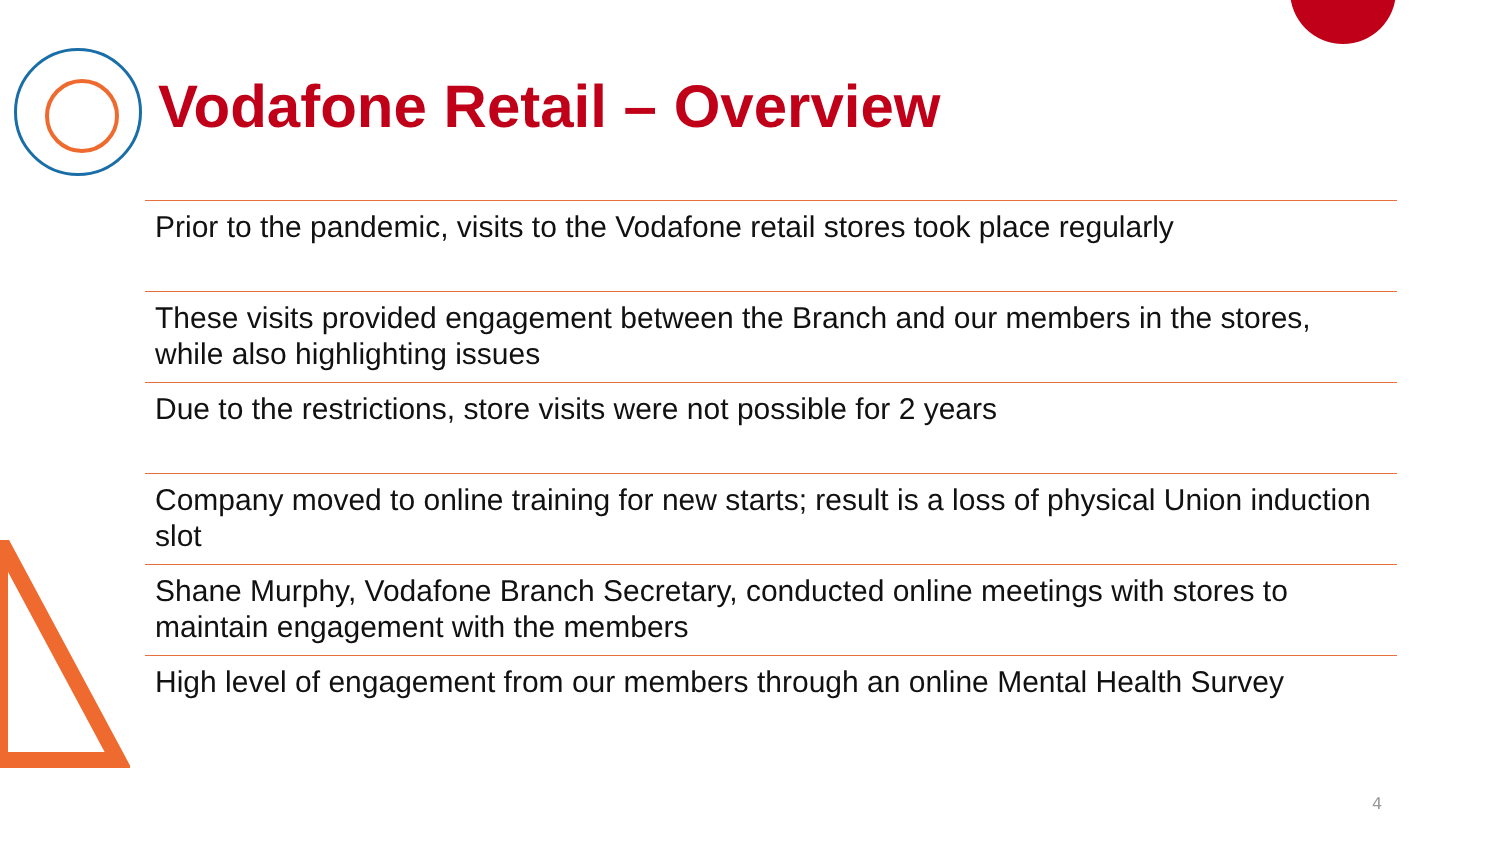Vodafone Retail – Overview
Prior to the pandemic, visits to the Vodafone retail stores took place regularly
These visits provided engagement between the Branch and our members in the stores, while also highlighting issues
Due to the restrictions, store visits were not possible for 2 years
Company moved to online training for new starts; result is a loss of physical Union induction slot
Shane Murphy, Vodafone Branch Secretary, conducted online meetings with stores to maintain engagement with the members
High level of engagement from our members through an online Mental Health Survey
4